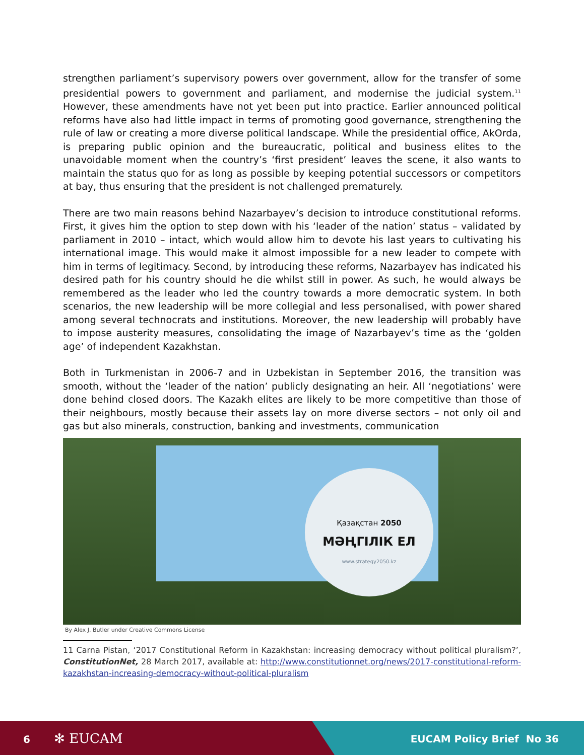strengthen parliament’s supervisory powers over government, allow for the transfer of some presidential powers to government and parliament, and modernise the judicial system.<sup>11</sup> However, these amendments have not yet been put into practice. Earlier announced political reforms have also had little impact in terms of promoting good governance, strengthening the rule of law or creating a more diverse political landscape. While the presidential office, AkOrda, is preparing public opinion and the bureaucratic, political and business elites to the unavoidable moment when the country’s ‘first president’ leaves the scene, it also wants to maintain the status quo for as long as possible by keeping potential successors or competitors at bay, thus ensuring that the president is not challenged prematurely.
There are two main reasons behind Nazarbayev’s decision to introduce constitutional reforms. First, it gives him the option to step down with his ‘leader of the nation’ status – validated by parliament in 2010 – intact, which would allow him to devote his last years to cultivating his international image. This would make it almost impossible for a new leader to compete with him in terms of legitimacy. Second, by introducing these reforms, Nazarbayev has indicated his desired path for his country should he die whilst still in power. As such, he would always be remembered as the leader who led the country towards a more democratic system. In both scenarios, the new leadership will be more collegial and less personalised, with power shared among several technocrats and institutions. Moreover, the new leadership will probably have to impose austerity measures, consolidating the image of Nazarbayev’s time as the ‘golden age’ of independent Kazakhstan.
Both in Turkmenistan in 2006-7 and in Uzbekistan in September 2016, the transition was smooth, without the ‘leader of the nation’ publicly designating an heir. All ‘negotiations’ were done behind closed doors. The Kazakh elites are likely to be more competitive than those of their neighbours, mostly because their assets lay on more diverse sectors – not only oil and gas but also minerals, construction, banking and investments, communication
Қазақстан 2050
МӘҢГІЛІК ЕЛ
www.strategy2050.kz
By Alex J. Butler under Creative Commons License
11 Carna Pistan, ‘2017 Constitutional Reform in Kazakhstan: increasing democracy without political pluralism?’, ConstitutionNet, 28 March 2017, available at: http://www.constitutionnet.org/news/2017-constitutional-reform-kazakhstan-increasing-democracy-without-political-pluralism
6 ✻ EUCAM EUCAM Policy Brief No 36